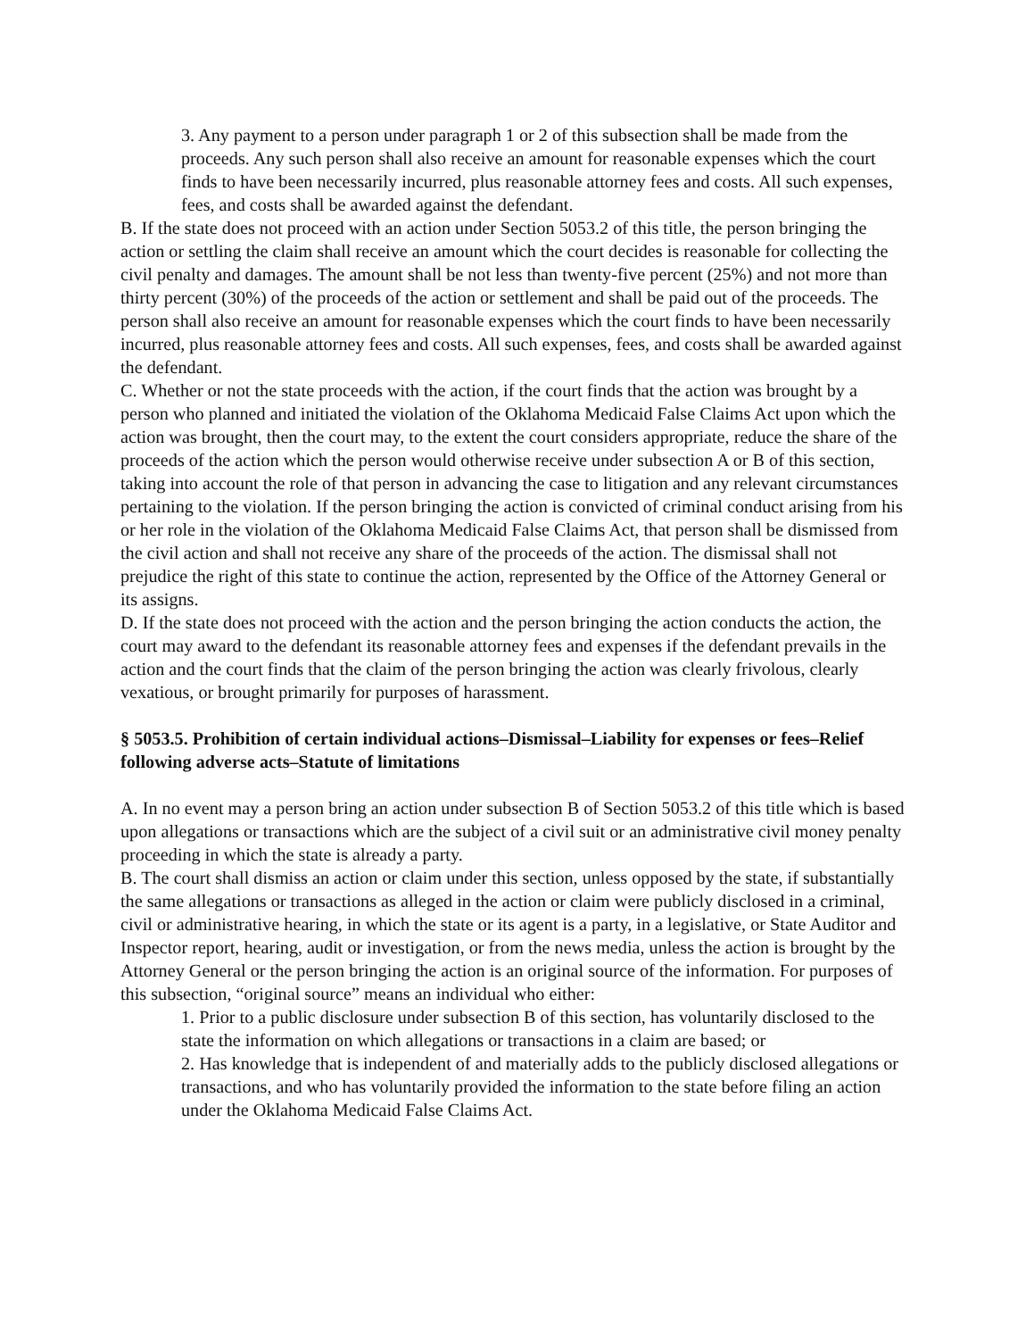3. Any payment to a person under paragraph 1 or 2 of this subsection shall be made from the proceeds. Any such person shall also receive an amount for reasonable expenses which the court finds to have been necessarily incurred, plus reasonable attorney fees and costs. All such expenses, fees, and costs shall be awarded against the defendant.
B. If the state does not proceed with an action under Section 5053.2 of this title, the person bringing the action or settling the claim shall receive an amount which the court decides is reasonable for collecting the civil penalty and damages. The amount shall be not less than twenty-five percent (25%) and not more than thirty percent (30%) of the proceeds of the action or settlement and shall be paid out of the proceeds. The person shall also receive an amount for reasonable expenses which the court finds to have been necessarily incurred, plus reasonable attorney fees and costs. All such expenses, fees, and costs shall be awarded against the defendant.
C. Whether or not the state proceeds with the action, if the court finds that the action was brought by a person who planned and initiated the violation of the Oklahoma Medicaid False Claims Act upon which the action was brought, then the court may, to the extent the court considers appropriate, reduce the share of the proceeds of the action which the person would otherwise receive under subsection A or B of this section, taking into account the role of that person in advancing the case to litigation and any relevant circumstances pertaining to the violation. If the person bringing the action is convicted of criminal conduct arising from his or her role in the violation of the Oklahoma Medicaid False Claims Act, that person shall be dismissed from the civil action and shall not receive any share of the proceeds of the action. The dismissal shall not prejudice the right of this state to continue the action, represented by the Office of the Attorney General or its assigns.
D. If the state does not proceed with the action and the person bringing the action conducts the action, the court may award to the defendant its reasonable attorney fees and expenses if the defendant prevails in the action and the court finds that the claim of the person bringing the action was clearly frivolous, clearly vexatious, or brought primarily for purposes of harassment.
§ 5053.5. Prohibition of certain individual actions–Dismissal–Liability for expenses or fees–Relief following adverse acts–Statute of limitations
A. In no event may a person bring an action under subsection B of Section 5053.2 of this title which is based upon allegations or transactions which are the subject of a civil suit or an administrative civil money penalty proceeding in which the state is already a party.
B. The court shall dismiss an action or claim under this section, unless opposed by the state, if substantially the same allegations or transactions as alleged in the action or claim were publicly disclosed in a criminal, civil or administrative hearing, in which the state or its agent is a party, in a legislative, or State Auditor and Inspector report, hearing, audit or investigation, or from the news media, unless the action is brought by the Attorney General or the person bringing the action is an original source of the information. For purposes of this subsection, “original source” means an individual who either:
1. Prior to a public disclosure under subsection B of this section, has voluntarily disclosed to the state the information on which allegations or transactions in a claim are based; or
2. Has knowledge that is independent of and materially adds to the publicly disclosed allegations or transactions, and who has voluntarily provided the information to the state before filing an action under the Oklahoma Medicaid False Claims Act.